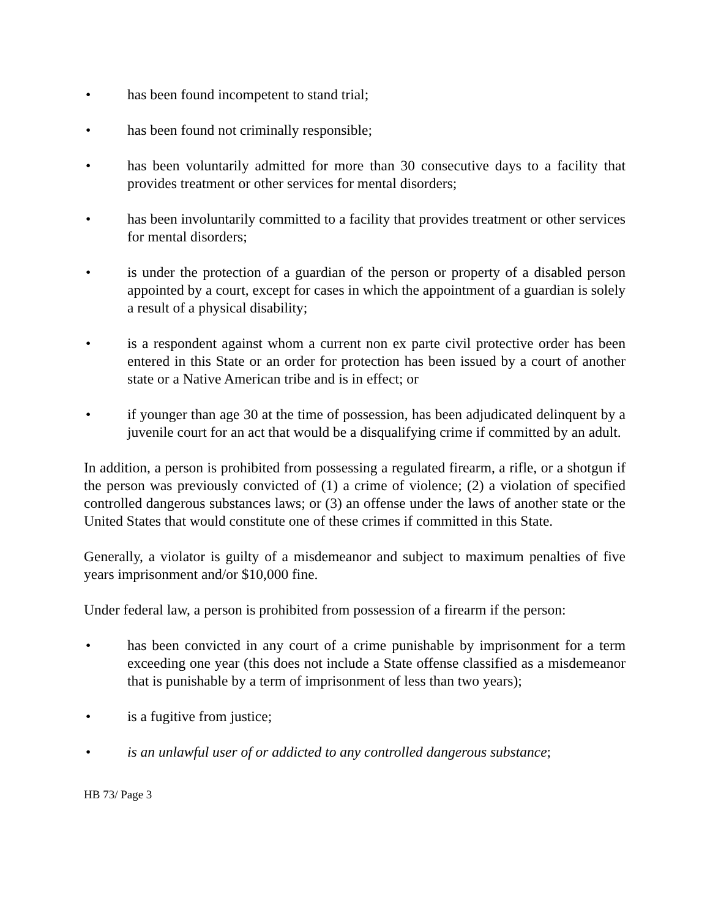• has been found incompetent to stand trial;
• has been found not criminally responsible;
• has been voluntarily admitted for more than 30 consecutive days to a facility that provides treatment or other services for mental disorders;
• has been involuntarily committed to a facility that provides treatment or other services for mental disorders;
• is under the protection of a guardian of the person or property of a disabled person appointed by a court, except for cases in which the appointment of a guardian is solely a result of a physical disability;
• is a respondent against whom a current non ex parte civil protective order has been entered in this State or an order for protection has been issued by a court of another state or a Native American tribe and is in effect; or
• if younger than age 30 at the time of possession, has been adjudicated delinquent by a juvenile court for an act that would be a disqualifying crime if committed by an adult.
In addition, a person is prohibited from possessing a regulated firearm, a rifle, or a shotgun if the person was previously convicted of (1) a crime of violence; (2) a violation of specified controlled dangerous substances laws; or (3) an offense under the laws of another state or the United States that would constitute one of these crimes if committed in this State.
Generally, a violator is guilty of a misdemeanor and subject to maximum penalties of five years imprisonment and/or $10,000 fine.
Under federal law, a person is prohibited from possession of a firearm if the person:
• has been convicted in any court of a crime punishable by imprisonment for a term exceeding one year (this does not include a State offense classified as a misdemeanor that is punishable by a term of imprisonment of less than two years);
• is a fugitive from justice;
• is an unlawful user of or addicted to any controlled dangerous substance;
HB 73/ Page 3